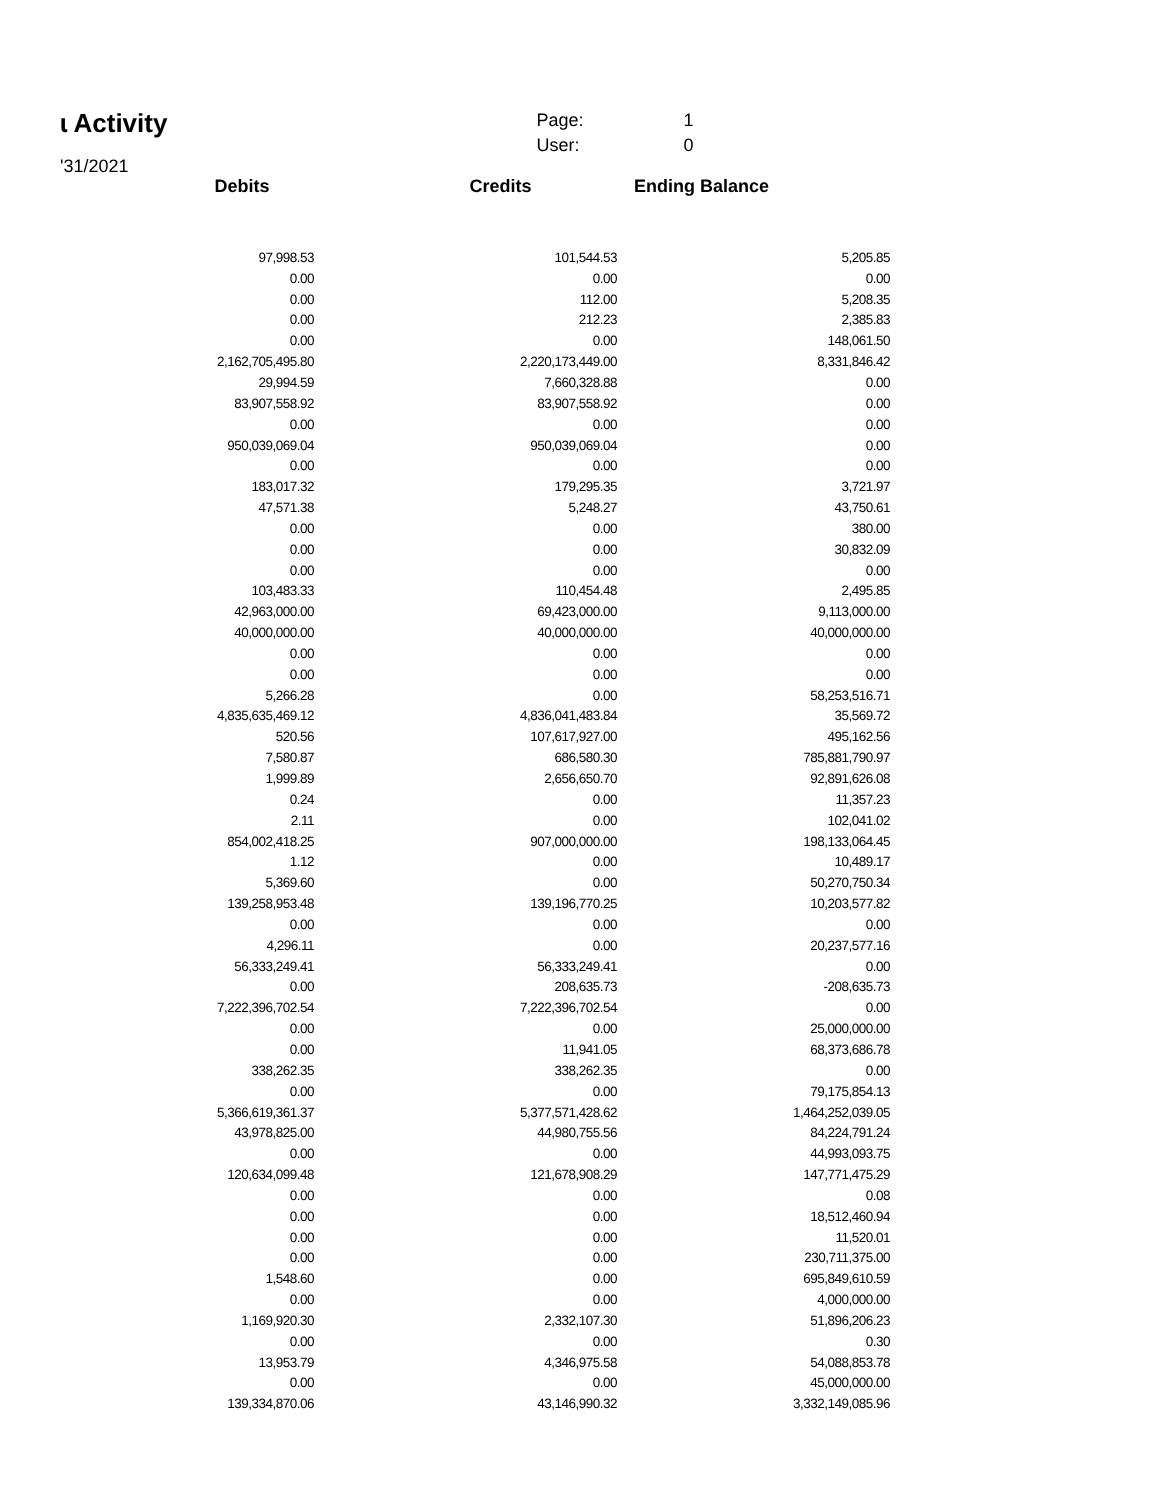ɩ Activity
| Page: | 1 |
| User: | 0 |
'31/2021
| Debits | Credits | Ending Balance |
| --- | --- | --- |
| 97,998.53 | 101,544.53 | 5,205.85 |
| 0.00 | 0.00 | 0.00 |
| 0.00 | 112.00 | 5,208.35 |
| 0.00 | 212.23 | 2,385.83 |
| 0.00 | 0.00 | 148,061.50 |
| 2,162,705,495.80 | 2,220,173,449.00 | 8,331,846.42 |
| 29,994.59 | 7,660,328.88 | 0.00 |
| 83,907,558.92 | 83,907,558.92 | 0.00 |
| 0.00 | 0.00 | 0.00 |
| 950,039,069.04 | 950,039,069.04 | 0.00 |
| 0.00 | 0.00 | 0.00 |
| 183,017.32 | 179,295.35 | 3,721.97 |
| 47,571.38 | 5,248.27 | 43,750.61 |
| 0.00 | 0.00 | 380.00 |
| 0.00 | 0.00 | 30,832.09 |
| 0.00 | 0.00 | 0.00 |
| 103,483.33 | 110,454.48 | 2,495.85 |
| 42,963,000.00 | 69,423,000.00 | 9,113,000.00 |
| 40,000,000.00 | 40,000,000.00 | 40,000,000.00 |
| 0.00 | 0.00 | 0.00 |
| 0.00 | 0.00 | 0.00 |
| 5,266.28 | 0.00 | 58,253,516.71 |
| 4,835,635,469.12 | 4,836,041,483.84 | 35,569.72 |
| 520.56 | 107,617,927.00 | 495,162.56 |
| 7,580.87 | 686,580.30 | 785,881,790.97 |
| 1,999.89 | 2,656,650.70 | 92,891,626.08 |
| 0.24 | 0.00 | 11,357.23 |
| 2.11 | 0.00 | 102,041.02 |
| 854,002,418.25 | 907,000,000.00 | 198,133,064.45 |
| 1.12 | 0.00 | 10,489.17 |
| 5,369.60 | 0.00 | 50,270,750.34 |
| 139,258,953.48 | 139,196,770.25 | 10,203,577.82 |
| 0.00 | 0.00 | 0.00 |
| 4,296.11 | 0.00 | 20,237,577.16 |
| 56,333,249.41 | 56,333,249.41 | 0.00 |
| 0.00 | 208,635.73 | -208,635.73 |
| 7,222,396,702.54 | 7,222,396,702.54 | 0.00 |
| 0.00 | 0.00 | 25,000,000.00 |
| 0.00 | 11,941.05 | 68,373,686.78 |
| 338,262.35 | 338,262.35 | 0.00 |
| 0.00 | 0.00 | 79,175,854.13 |
| 5,366,619,361.37 | 5,377,571,428.62 | 1,464,252,039.05 |
| 43,978,825.00 | 44,980,755.56 | 84,224,791.24 |
| 0.00 | 0.00 | 44,993,093.75 |
| 120,634,099.48 | 121,678,908.29 | 147,771,475.29 |
| 0.00 | 0.00 | 0.08 |
| 0.00 | 0.00 | 18,512,460.94 |
| 0.00 | 0.00 | 11,520.01 |
| 0.00 | 0.00 | 230,711,375.00 |
| 1,548.60 | 0.00 | 695,849,610.59 |
| 0.00 | 0.00 | 4,000,000.00 |
| 1,169,920.30 | 2,332,107.30 | 51,896,206.23 |
| 0.00 | 0.00 | 0.30 |
| 13,953.79 | 4,346,975.58 | 54,088,853.78 |
| 0.00 | 0.00 | 45,000,000.00 |
| 139,334,870.06 | 43,146,990.32 | 3,332,149,085.96 |